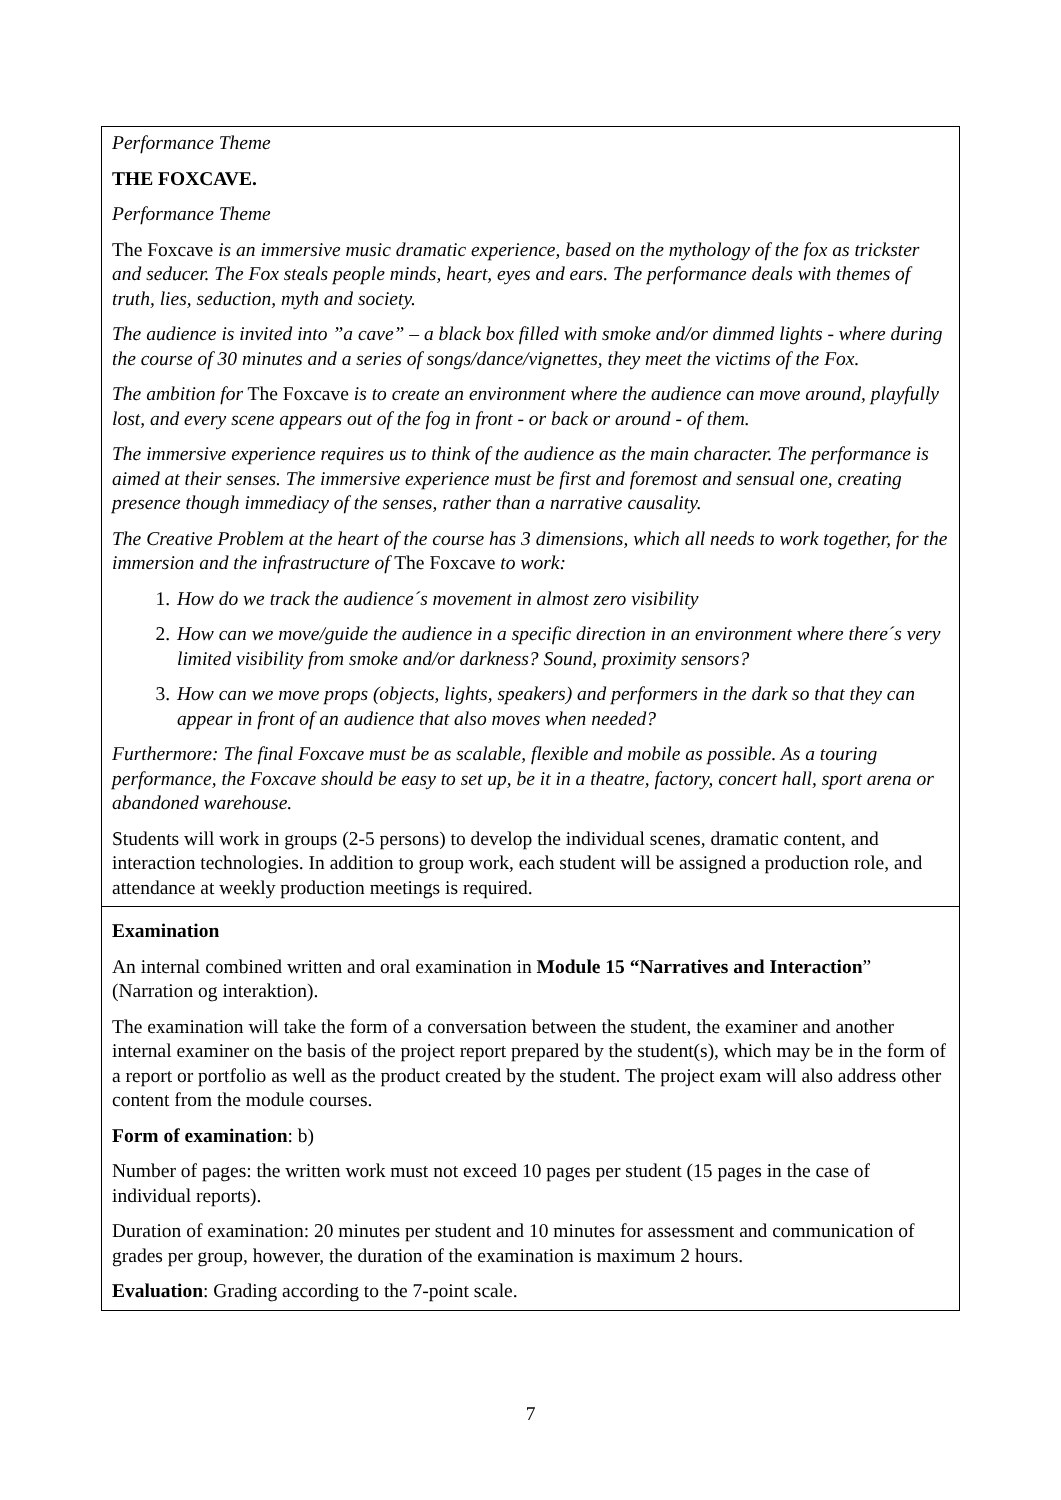| Performance Theme THE FOXCAVE. Performance Theme The Foxcave is an immersive music dramatic experience, based on the mythology of the fox as trickster and seducer. The Fox steals people minds, heart, eyes and ears. The performance deals with themes of truth, lies, seduction, myth and society. The audience is invited into ”a cave” – a black box filled with smoke and/or dimmed lights - where during the course of 30 minutes and a series of songs/dance/vignettes, they meet the victims of the Fox. The ambition for The Foxcave is to create an environment where the audience can move around, playfully lost, and every scene appears out of the fog in front - or back or around - of them. The immersive experience requires us to think of the audience as the main character. The performance is aimed at their senses. The immersive experience must be first and foremost and sensual one, creating presence though immediacy of the senses, rather than a narrative causality. The Creative Problem at the heart of the course has 3 dimensions, which all needs to work together, for the immersion and the infrastructure of The Foxcave to work: 1. How do we track the audience´s movement in almost zero visibility 2. How can we move/guide the audience in a specific direction in an environment where there´s very limited visibility from smoke and/or darkness? Sound, proximity sensors? 3. How can we move props (objects, lights, speakers) and performers in the dark so that they can appear in front of an audience that also moves when needed? Furthermore: The final Foxcave must be as scalable, flexible and mobile as possible. As a touring performance, the Foxcave should be easy to set up, be it in a theatre, factory, concert hall, sport arena or abandoned warehouse. Students will work in groups (2-5 persons) to develop the individual scenes, dramatic content, and interaction technologies. In addition to group work, each student will be assigned a production role, and attendance at weekly production meetings is required. |
| Examination An internal combined written and oral examination in Module 15 “Narratives and Interaction ” (Narration og interaktion). The examination will take the form of a conversation between the student, the examiner and another internal examiner on the basis of the project report prepared by the student(s), which may be in the form of a report or portfolio as well as the product created by the student. The project exam will also address other content from the module courses. Form of examination : b) Number of pages: the written work must not exceed 10 pages per student (15 pages in the case of individual reports). Duration of examination: 20 minutes per student and 10 minutes for assessment and communication of grades per group, however, the duration of the examination is maximum 2 hours. Evaluation : Grading according to the 7-point scale. |
7